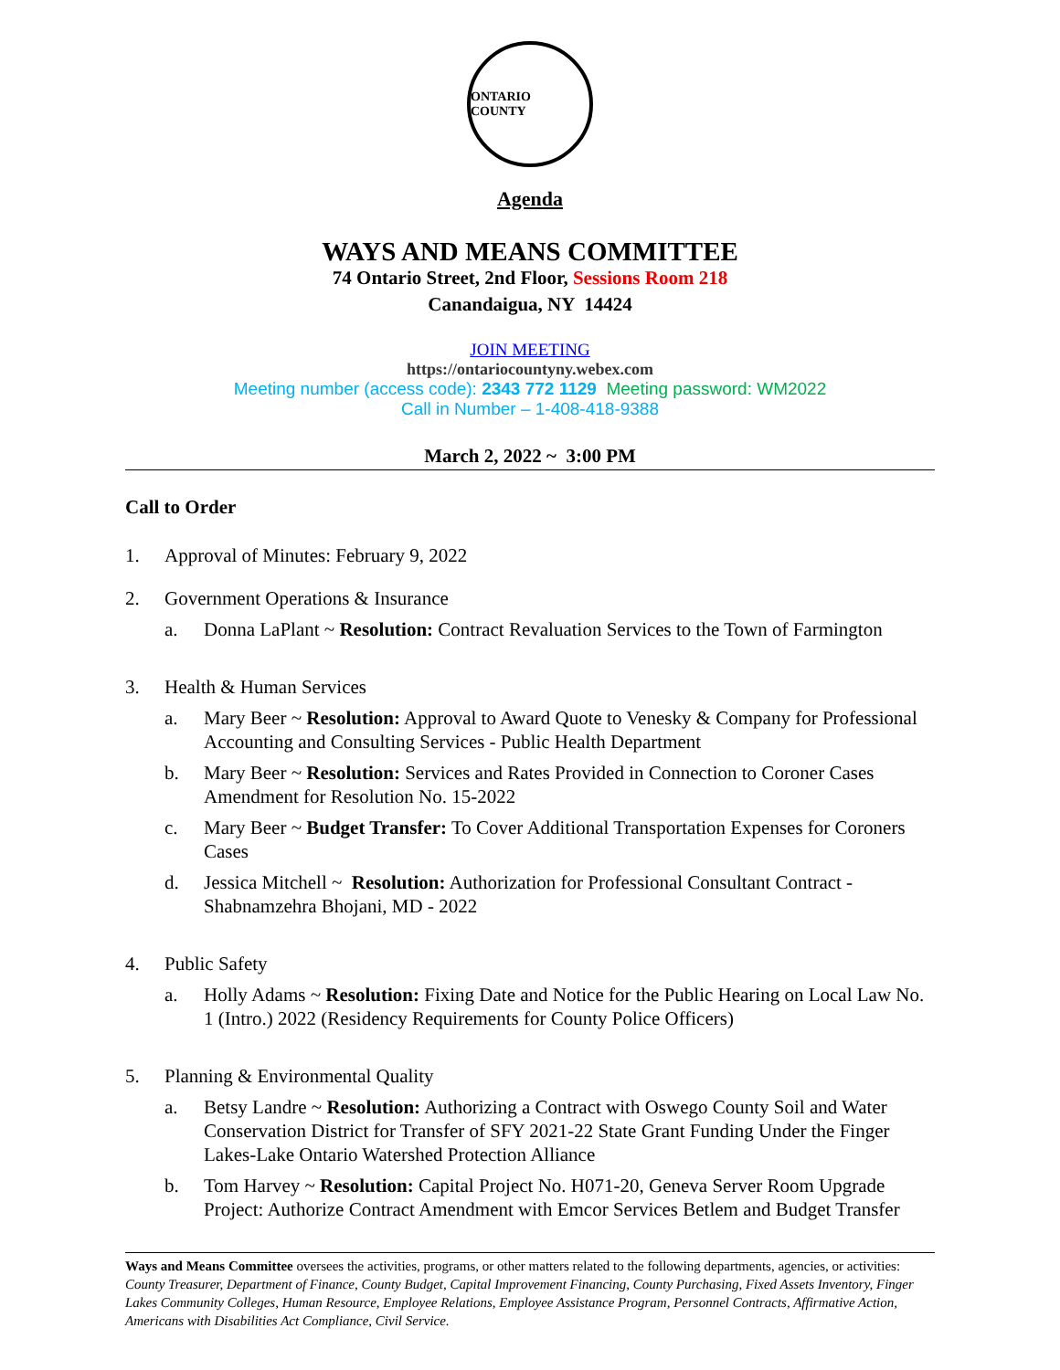ONTARIO COUNTY
Agenda
WAYS AND MEANS COMMITTEE
74 Ontario Street, 2nd Floor, Sessions Room 218
Canandaigua, NY 14424
JOIN MEETING
https://ontariocountyny.webex.com
Meeting number (access code): 2343 772 1129 Meeting password: WM2022
Call in Number – 1-408-418-9388
March 2, 2022 ~ 3:00 PM
Call to Order
1. Approval of Minutes: February 9, 2022
2. Government Operations & Insurance
a. Donna LaPlant ~ Resolution: Contract Revaluation Services to the Town of Farmington
3. Health & Human Services
a. Mary Beer ~ Resolution: Approval to Award Quote to Venesky & Company for Professional Accounting and Consulting Services - Public Health Department
b. Mary Beer ~ Resolution: Services and Rates Provided in Connection to Coroner Cases Amendment for Resolution No. 15-2022
c. Mary Beer ~ Budget Transfer: To Cover Additional Transportation Expenses for Coroners Cases
d. Jessica Mitchell ~ Resolution: Authorization for Professional Consultant Contract - Shabnamzehra Bhojani, MD - 2022
4. Public Safety
a. Holly Adams ~ Resolution: Fixing Date and Notice for the Public Hearing on Local Law No. 1 (Intro.) 2022 (Residency Requirements for County Police Officers)
5. Planning & Environmental Quality
a. Betsy Landre ~ Resolution: Authorizing a Contract with Oswego County Soil and Water Conservation District for Transfer of SFY 2021-22 State Grant Funding Under the Finger Lakes-Lake Ontario Watershed Protection Alliance
b. Tom Harvey ~ Resolution: Capital Project No. H071-20, Geneva Server Room Upgrade Project: Authorize Contract Amendment with Emcor Services Betlem and Budget Transfer
Ways and Means Committee oversees the activities, programs, or other matters related to the following departments, agencies, or activities: County Treasurer, Department of Finance, County Budget, Capital Improvement Financing, County Purchasing, Fixed Assets Inventory, Finger Lakes Community Colleges, Human Resource, Employee Relations, Employee Assistance Program, Personnel Contracts, Affirmative Action, Americans with Disabilities Act Compliance, Civil Service.